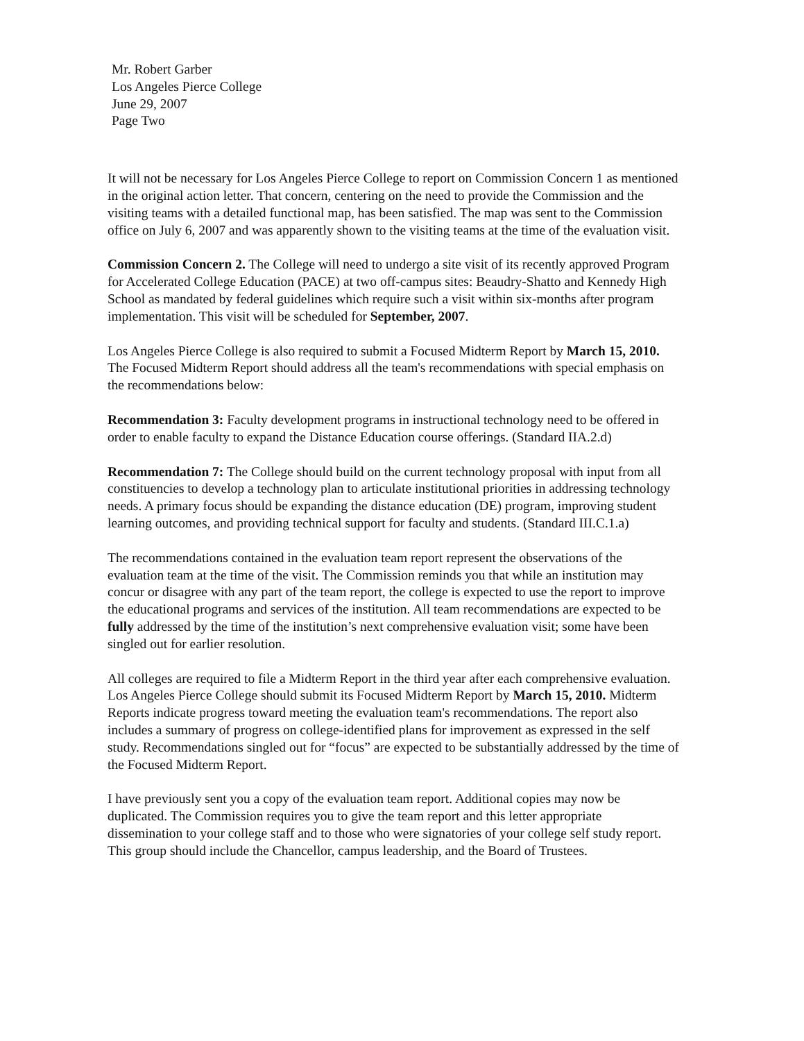Mr. Robert Garber
Los Angeles Pierce College
June 29, 2007
Page Two
It will not be necessary for Los Angeles Pierce College to report on Commission Concern 1 as mentioned in the original action letter. That concern, centering on the need to provide the Commission and the visiting teams with a detailed functional map, has been satisfied. The map was sent to the Commission office on July 6, 2007 and was apparently shown to the visiting teams at the time of the evaluation visit.
Commission Concern 2. The College will need to undergo a site visit of its recently approved Program for Accelerated College Education (PACE) at two off-campus sites: Beaudry-Shatto and Kennedy High School as mandated by federal guidelines which require such a visit within six-months after program implementation. This visit will be scheduled for September, 2007.
Los Angeles Pierce College is also required to submit a Focused Midterm Report by March 15, 2010. The Focused Midterm Report should address all the team's recommendations with special emphasis on the recommendations below:
Recommendation 3: Faculty development programs in instructional technology need to be offered in order to enable faculty to expand the Distance Education course offerings. (Standard IIA.2.d)
Recommendation 7: The College should build on the current technology proposal with input from all constituencies to develop a technology plan to articulate institutional priorities in addressing technology needs. A primary focus should be expanding the distance education (DE) program, improving student learning outcomes, and providing technical support for faculty and students. (Standard III.C.1.a)
The recommendations contained in the evaluation team report represent the observations of the evaluation team at the time of the visit. The Commission reminds you that while an institution may concur or disagree with any part of the team report, the college is expected to use the report to improve the educational programs and services of the institution. All team recommendations are expected to be fully addressed by the time of the institution’s next comprehensive evaluation visit; some have been singled out for earlier resolution.
All colleges are required to file a Midterm Report in the third year after each comprehensive evaluation. Los Angeles Pierce College should submit its Focused Midterm Report by March 15, 2010. Midterm Reports indicate progress toward meeting the evaluation team's recommendations. The report also includes a summary of progress on college-identified plans for improvement as expressed in the self study. Recommendations singled out for “focus” are expected to be substantially addressed by the time of the Focused Midterm Report.
I have previously sent you a copy of the evaluation team report. Additional copies may now be duplicated. The Commission requires you to give the team report and this letter appropriate dissemination to your college staff and to those who were signatories of your college self study report. This group should include the Chancellor, campus leadership, and the Board of Trustees.